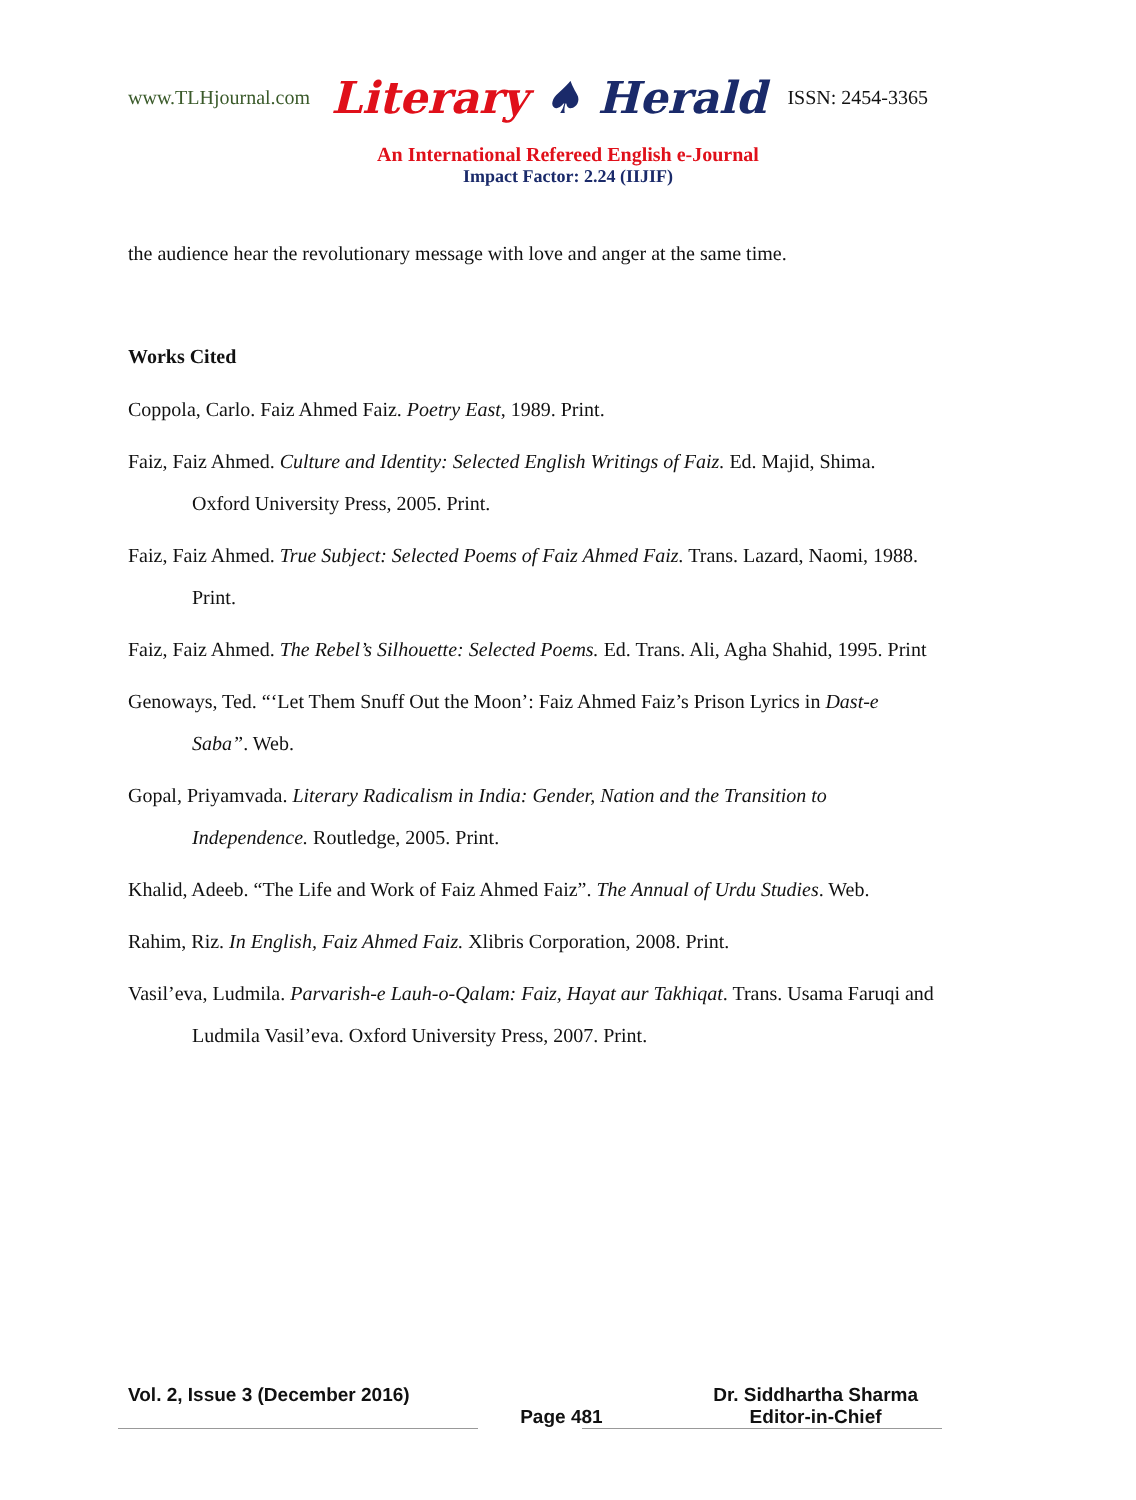www.TLHjournal.com Literary ♠ Herald ISSN: 2454-3365
An International Refereed English e-Journal
Impact Factor: 2.24 (IIJIF)
the audience hear the revolutionary message with love and anger at the same time.
Works Cited
Coppola, Carlo. Faiz Ahmed Faiz. Poetry East, 1989. Print.
Faiz, Faiz Ahmed. Culture and Identity: Selected English Writings of Faiz. Ed. Majid, Shima. Oxford University Press, 2005. Print.
Faiz, Faiz Ahmed. True Subject: Selected Poems of Faiz Ahmed Faiz. Trans. Lazard, Naomi, 1988. Print.
Faiz, Faiz Ahmed. The Rebel’s Silhouette: Selected Poems. Ed. Trans. Ali, Agha Shahid, 1995. Print
Genoways, Ted. “‘Let Them Snuff Out the Moon’: Faiz Ahmed Faiz’s Prison Lyrics in Dast-e Saba”. Web.
Gopal, Priyamvada. Literary Radicalism in India: Gender, Nation and the Transition to Independence. Routledge, 2005. Print.
Khalid, Adeeb. “The Life and Work of Faiz Ahmed Faiz”. The Annual of Urdu Studies. Web.
Rahim, Riz. In English, Faiz Ahmed Faiz. Xlibris Corporation, 2008. Print.
Vasil’eva, Ludmila. Parvarish-e Lauh-o-Qalam: Faiz, Hayat aur Takhiqat. Trans. Usama Faruqi and Ludmila Vasil’eva. Oxford University Press, 2007. Print.
Vol. 2, Issue 3 (December 2016) Page 481 Dr. Siddhartha Sharma
Editor-in-Chief